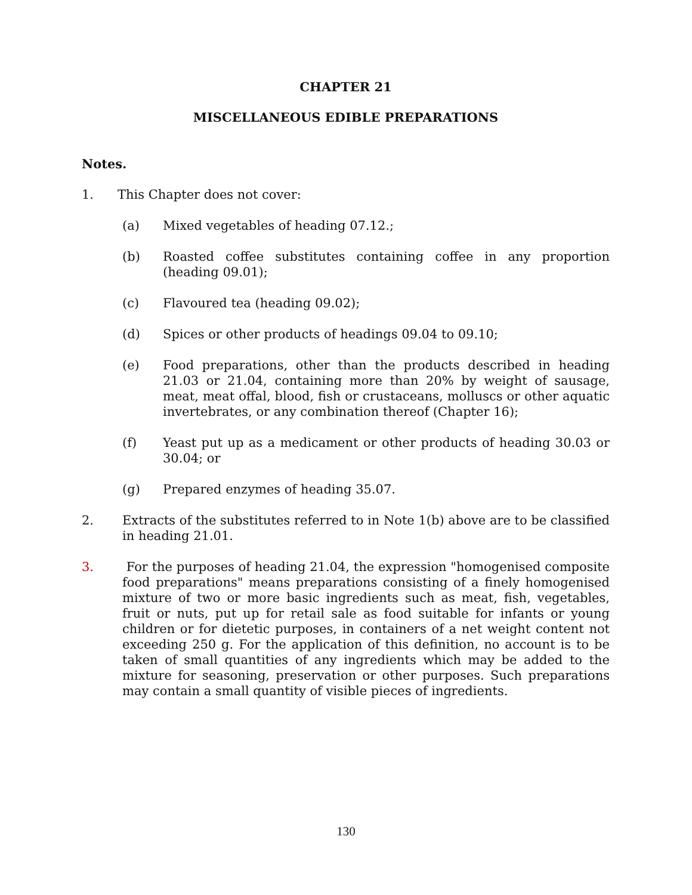CHAPTER 21
MISCELLANEOUS EDIBLE PREPARATIONS
Notes.
1. This Chapter does not cover:
(a) Mixed vegetables of heading 07.12.;
(b) Roasted coffee substitutes containing coffee in any proportion (heading 09.01);
(c) Flavoured tea (heading 09.02);
(d) Spices or other products of headings 09.04 to 09.10;
(e) Food preparations, other than the products described in heading 21.03 or 21.04, containing more than 20% by weight of sausage, meat, meat offal, blood, fish or crustaceans, molluscs or other aquatic invertebrates, or any combination thereof (Chapter 16);
(f) Yeast put up as a medicament or other products of heading 30.03 or 30.04; or
(g) Prepared enzymes of heading 35.07.
2. Extracts of the substitutes referred to in Note 1(b) above are to be classified in heading 21.01.
3. For the purposes of heading 21.04, the expression "homogenised composite food preparations" means preparations consisting of a finely homogenised mixture of two or more basic ingredients such as meat, fish, vegetables, fruit or nuts, put up for retail sale as food suitable for infants or young children or for dietetic purposes, in containers of a net weight content not exceeding 250 g. For the application of this definition, no account is to be taken of small quantities of any ingredients which may be added to the mixture for seasoning, preservation or other purposes. Such preparations may contain a small quantity of visible pieces of ingredients.
130